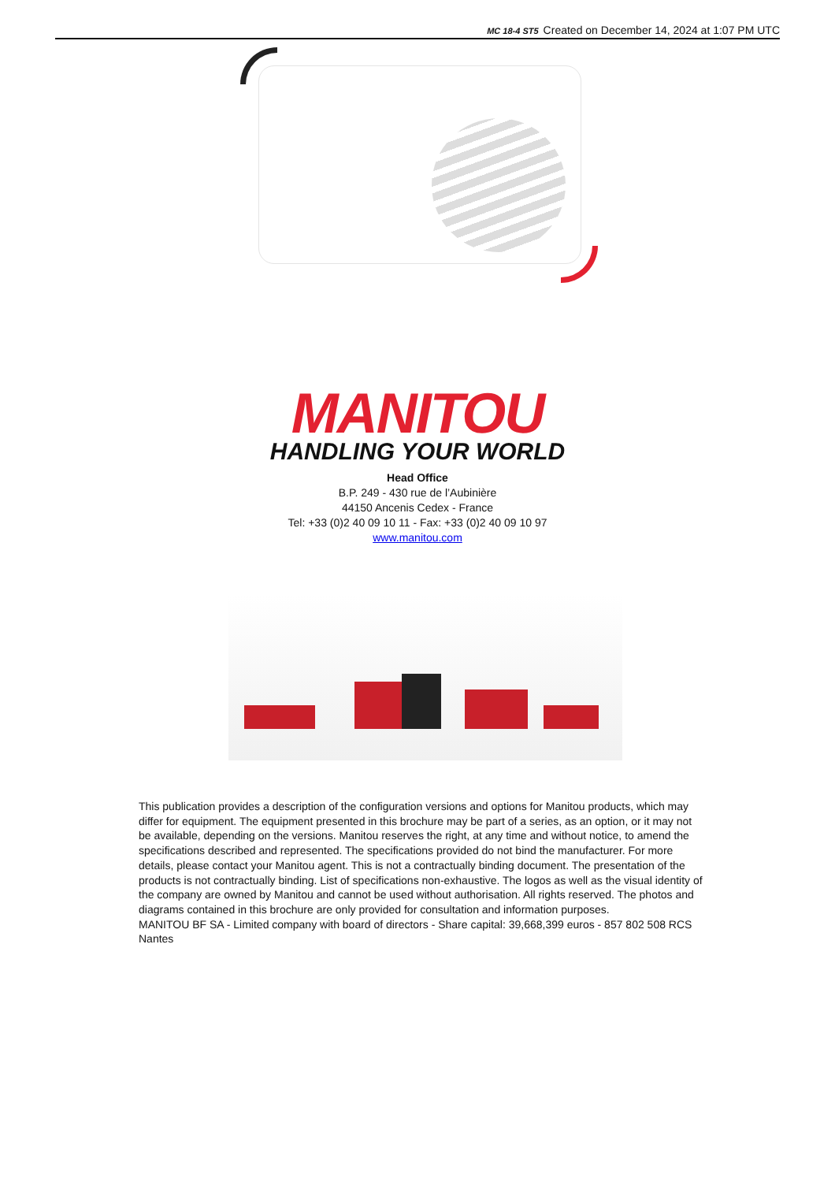MC 18-4 ST5 Created on December 14, 2024 at 1:07 PM UTC
MANITOU
HANDLING YOUR WORLD
Head Office
B.P. 249 - 430 rue de l’Aubinière
44150 Ancenis Cedex - France
Tel: +33 (0)2 40 09 10 11 - Fax: +33 (0)2 40 09 10 97
www.manitou.com
This publication provides a description of the configuration versions and options for Manitou products, which may differ for equipment. The equipment presented in this brochure may be part of a series, as an option, or it may not be available, depending on the versions. Manitou reserves the right, at any time and without notice, to amend the specifications described and represented. The specifications provided do not bind the manufacturer. For more details, please contact your Manitou agent. This is not a contractually binding document. The presentation of the products is not contractually binding. List of specifications non-exhaustive. The logos as well as the visual identity of the company are owned by Manitou and cannot be used without authorisation. All rights reserved. The photos and diagrams contained in this brochure are only provided for consultation and information purposes.
MANITOU BF SA - Limited company with board of directors - Share capital: 39,668,399 euros - 857 802 508 RCS Nantes